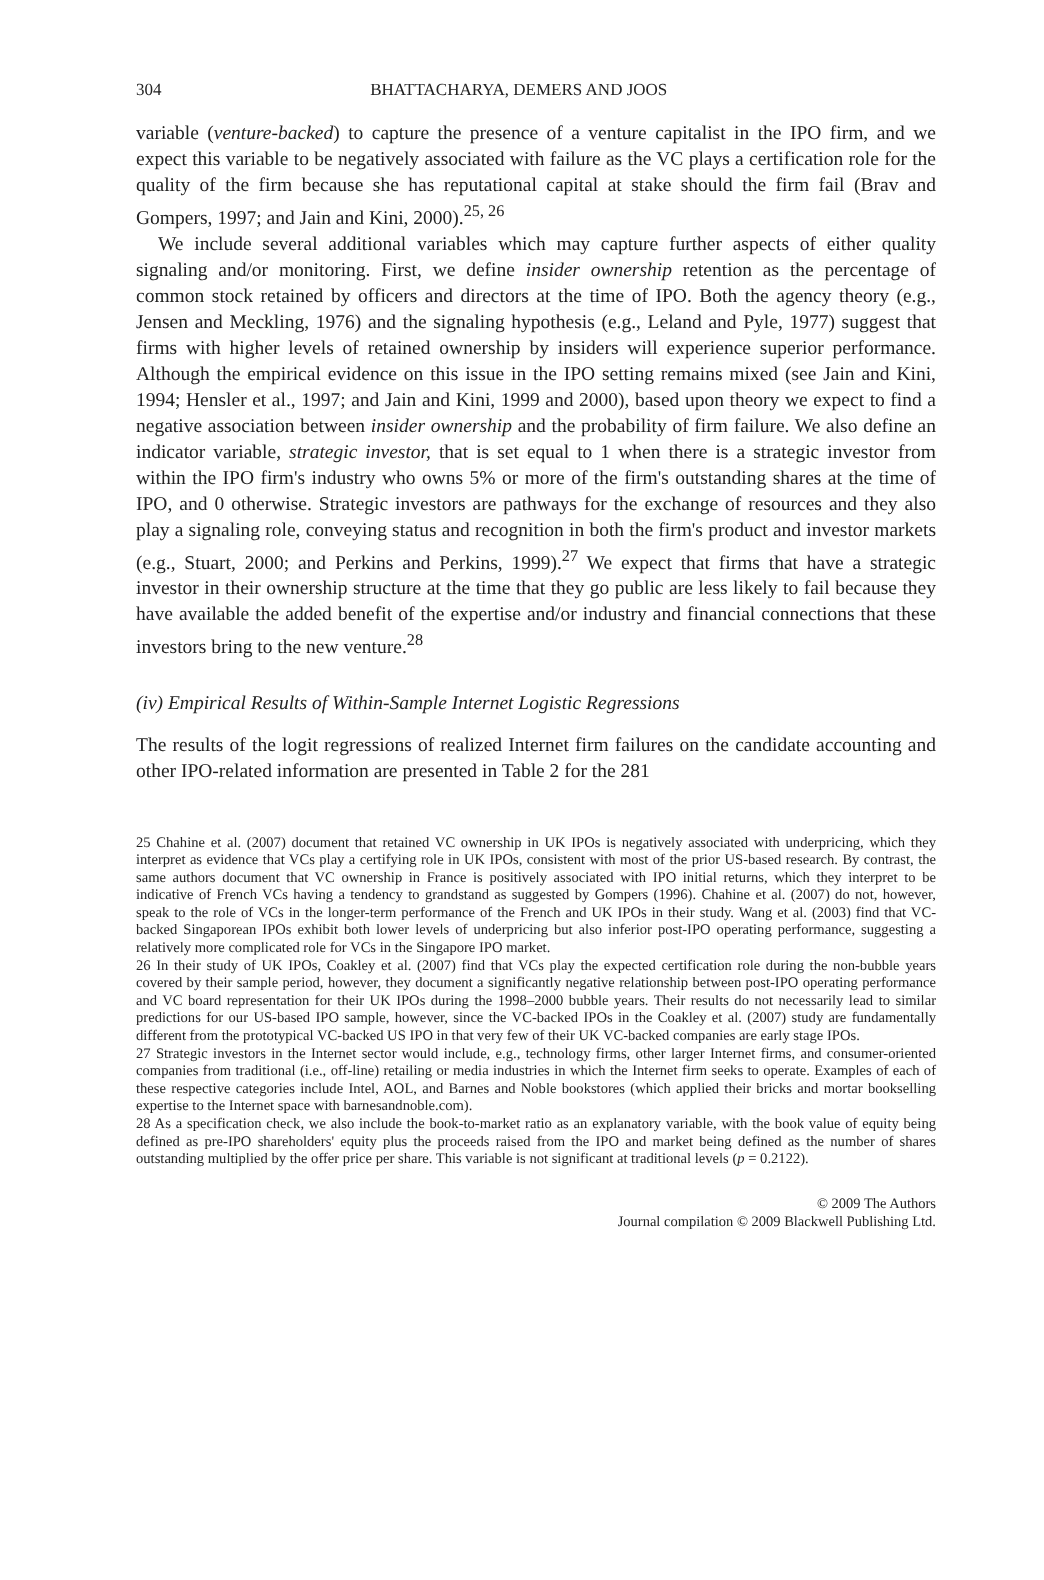304 BHATTACHARYA, DEMERS AND JOOS
variable (venture-backed) to capture the presence of a venture capitalist in the IPO firm, and we expect this variable to be negatively associated with failure as the VC plays a certification role for the quality of the firm because she has reputational capital at stake should the firm fail (Brav and Gompers, 1997; and Jain and Kini, 2000).<sup>25, 26</sup>
We include several additional variables which may capture further aspects of either quality signaling and/or monitoring. First, we define insider ownership retention as the percentage of common stock retained by officers and directors at the time of IPO. Both the agency theory (e.g., Jensen and Meckling, 1976) and the signaling hypothesis (e.g., Leland and Pyle, 1977) suggest that firms with higher levels of retained ownership by insiders will experience superior performance. Although the empirical evidence on this issue in the IPO setting remains mixed (see Jain and Kini, 1994; Hensler et al., 1997; and Jain and Kini, 1999 and 2000), based upon theory we expect to find a negative association between insider ownership and the probability of firm failure. We also define an indicator variable, strategic investor, that is set equal to 1 when there is a strategic investor from within the IPO firm's industry who owns 5% or more of the firm's outstanding shares at the time of IPO, and 0 otherwise. Strategic investors are pathways for the exchange of resources and they also play a signaling role, conveying status and recognition in both the firm's product and investor markets (e.g., Stuart, 2000; and Perkins and Perkins, 1999).<sup>27</sup> We expect that firms that have a strategic investor in their ownership structure at the time that they go public are less likely to fail because they have available the added benefit of the expertise and/or industry and financial connections that these investors bring to the new venture.<sup>28</sup>
(iv) Empirical Results of Within-Sample Internet Logistic Regressions
The results of the logit regressions of realized Internet firm failures on the candidate accounting and other IPO-related information are presented in Table 2 for the 281
25 Chahine et al. (2007) document that retained VC ownership in UK IPOs is negatively associated with underpricing, which they interpret as evidence that VCs play a certifying role in UK IPOs, consistent with most of the prior US-based research. By contrast, the same authors document that VC ownership in France is positively associated with IPO initial returns, which they interpret to be indicative of French VCs having a tendency to grandstand as suggested by Gompers (1996). Chahine et al. (2007) do not, however, speak to the role of VCs in the longer-term performance of the French and UK IPOs in their study. Wang et al. (2003) find that VC-backed Singaporean IPOs exhibit both lower levels of underpricing but also inferior post-IPO operating performance, suggesting a relatively more complicated role for VCs in the Singapore IPO market.
26 In their study of UK IPOs, Coakley et al. (2007) find that VCs play the expected certification role during the non-bubble years covered by their sample period, however, they document a significantly negative relationship between post-IPO operating performance and VC board representation for their UK IPOs during the 1998–2000 bubble years. Their results do not necessarily lead to similar predictions for our US-based IPO sample, however, since the VC-backed IPOs in the Coakley et al. (2007) study are fundamentally different from the prototypical VC-backed US IPO in that very few of their UK VC-backed companies are early stage IPOs.
27 Strategic investors in the Internet sector would include, e.g., technology firms, other larger Internet firms, and consumer-oriented companies from traditional (i.e., off-line) retailing or media industries in which the Internet firm seeks to operate. Examples of each of these respective categories include Intel, AOL, and Barnes and Noble bookstores (which applied their bricks and mortar bookselling expertise to the Internet space with barnesandnoble.com).
28 As a specification check, we also include the book-to-market ratio as an explanatory variable, with the book value of equity being defined as pre-IPO shareholders' equity plus the proceeds raised from the IPO and market being defined as the number of shares outstanding multiplied by the offer price per share. This variable is not significant at traditional levels (p = 0.2122).
© 2009 The Authors
Journal compilation © 2009 Blackwell Publishing Ltd.